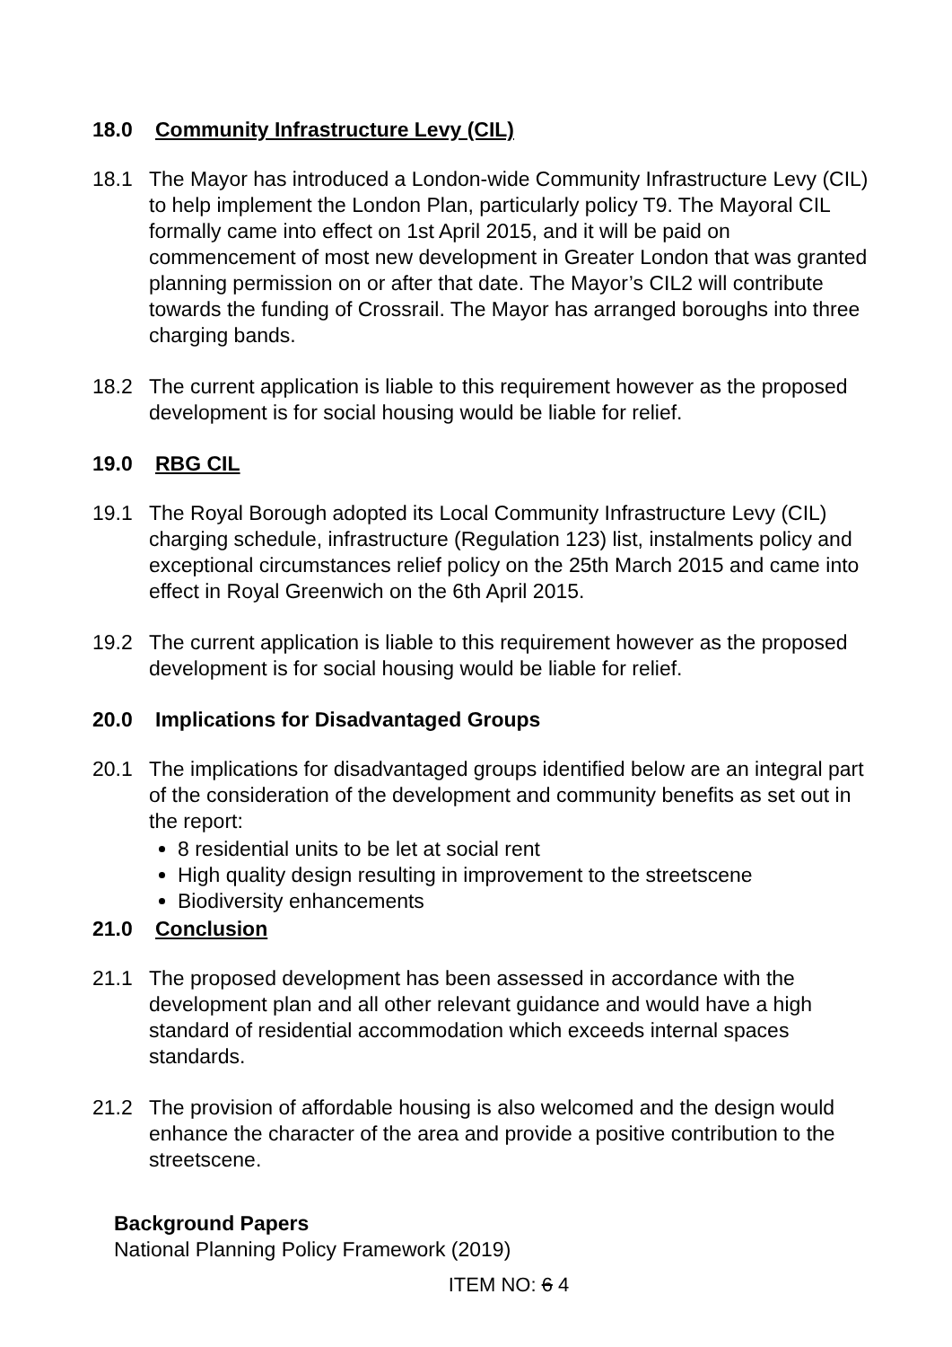18.0 Community Infrastructure Levy (CIL)
18.1 The Mayor has introduced a London-wide Community Infrastructure Levy (CIL) to help implement the London Plan, particularly policy T9. The Mayoral CIL formally came into effect on 1st April 2015, and it will be paid on commencement of most new development in Greater London that was granted planning permission on or after that date. The Mayor’s CIL2 will contribute towards the funding of Crossrail. The Mayor has arranged boroughs into three charging bands.
18.2 The current application is liable to this requirement however as the proposed development is for social housing would be liable for relief.
19.0 RBG CIL
19.1 The Royal Borough adopted its Local Community Infrastructure Levy (CIL) charging schedule, infrastructure (Regulation 123) list, instalments policy and exceptional circumstances relief policy on the 25th March 2015 and came into effect in Royal Greenwich on the 6th April 2015.
19.2 The current application is liable to this requirement however as the proposed development is for social housing would be liable for relief.
20.0 Implications for Disadvantaged Groups
20.1 The implications for disadvantaged groups identified below are an integral part of the consideration of the development and community benefits as set out in the report:
8 residential units to be let at social rent
High quality design resulting in improvement to the streetscene
Biodiversity enhancements
21.0 Conclusion
21.1 The proposed development has been assessed in accordance with the development plan and all other relevant guidance and would have a high standard of residential accommodation which exceeds internal spaces standards.
21.2 The provision of affordable housing is also welcomed and the design would enhance the character of the area and provide a positive contribution to the streetscene.
Background Papers
National Planning Policy Framework (2019)
ITEM NO: 6 4